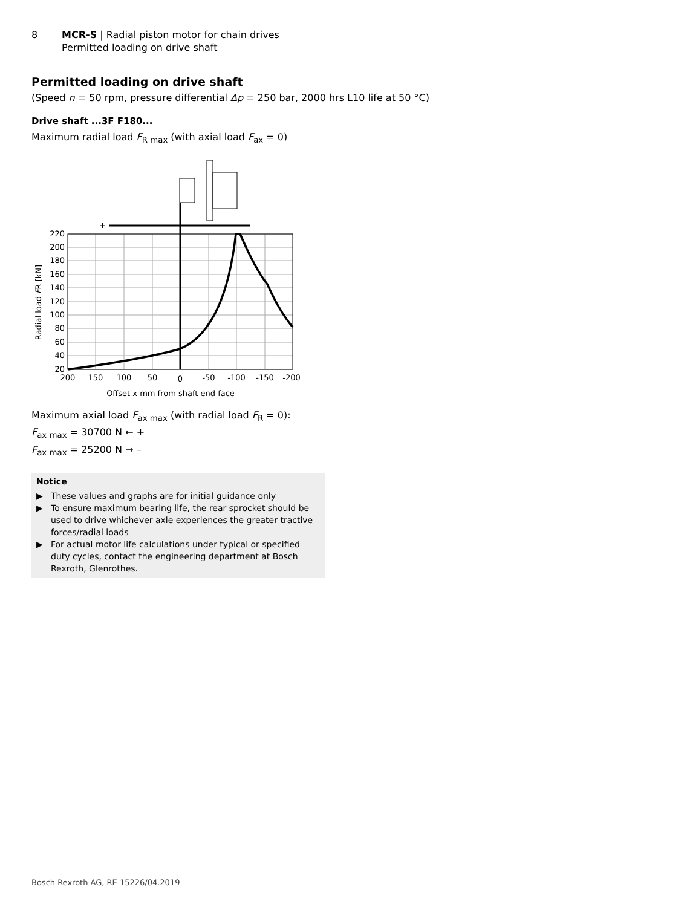8 MCR-S | Radial piston motor for chain drives
Permitted loading on drive shaft
Permitted loading on drive shaft
(Speed n = 50 rpm, pressure differential Δp = 250 bar, 2000 hrs L10 life at 50 °C)
Drive shaft ...3F F180...
Maximum radial load F<sub>R max</sub> (with axial load F<sub>ax</sub> = 0)
+
–
220
200
180
160
140
120
100
80
60
40
20
200
150
100
50
0
-50
-100
-150
-200
Offset x mm from shaft end face
Radial load FR [kN]
Maximum axial load F<sub>ax max</sub> (with radial load F<sub>R</sub> = 0):
F<sub>ax max</sub> = 30700 N ← +
F<sub>ax max</sub> = 25200 N → –
Notice
▶ These values and graphs are for initial guidance only
▶ To ensure maximum bearing life, the rear sprocket should be used to drive whichever axle experiences the greater tractive forces/radial loads
▶ For actual motor life calculations under typical or specified duty cycles, contact the engineering department at Bosch Rexroth, Glenrothes.
Bosch Rexroth AG, RE 15226/04.2019